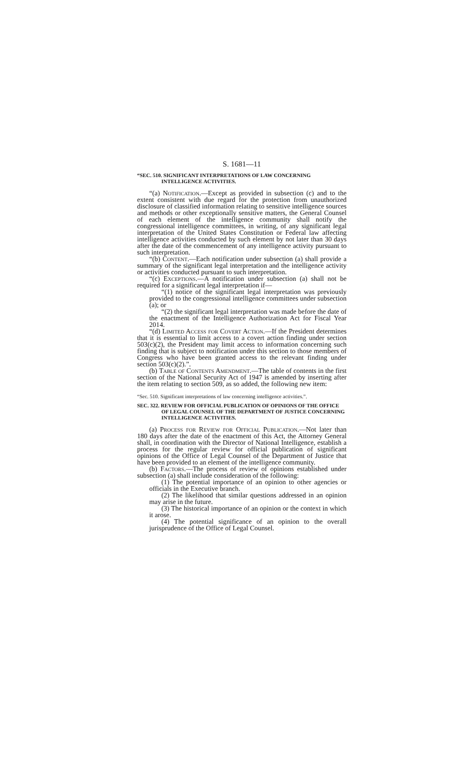S. 1681—11
“SEC. 510. SIGNIFICANT INTERPRETATIONS OF LAW CONCERNING INTELLIGENCE ACTIVITIES.
“(a) Notification.—Except as provided in subsection (c) and to the extent consistent with due regard for the protection from unauthorized disclosure of classified information relating to sensitive intelligence sources and methods or other exceptionally sensitive matters, the General Counsel of each element of the intelligence community shall notify the congressional intelligence committees, in writing, of any significant legal interpretation of the United States Constitution or Federal law affecting intelligence activities conducted by such element by not later than 30 days after the date of the commencement of any intelligence activity pursuant to such interpretation.
“(b) Content.—Each notification under subsection (a) shall provide a summary of the significant legal interpretation and the intelligence activity or activities conducted pursuant to such interpretation.
“(c) Exceptions.—A notification under subsection (a) shall not be required for a significant legal interpretation if—
“(1) notice of the significant legal interpretation was previously provided to the congressional intelligence committees under subsection (a); or
“(2) the significant legal interpretation was made before the date of the enactment of the Intelligence Authorization Act for Fiscal Year 2014.
“(d) Limited Access for Covert Action.—If the President determines that it is essential to limit access to a covert action finding under section 503(c)(2), the President may limit access to information concerning such finding that is subject to notification under this section to those members of Congress who have been granted access to the relevant finding under section 503(c)(2).”.
(b) Table of Contents Amendment.—The table of contents in the first section of the National Security Act of 1947 is amended by inserting after the item relating to section 509, as so added, the following new item:
“Sec. 510. Significant interpretations of law concerning intelligence activities.”.
SEC. 322. REVIEW FOR OFFICIAL PUBLICATION OF OPINIONS OF THE OFFICE OF LEGAL COUNSEL OF THE DEPARTMENT OF JUSTICE CONCERNING INTELLIGENCE ACTIVITIES.
(a) Process for Review for Official Publication.—Not later than 180 days after the date of the enactment of this Act, the Attorney General shall, in coordination with the Director of National Intelligence, establish a process for the regular review for official publication of significant opinions of the Office of Legal Counsel of the Department of Justice that have been provided to an element of the intelligence community.
(b) Factors.—The process of review of opinions established under subsection (a) shall include consideration of the following:
(1) The potential importance of an opinion to other agencies or officials in the Executive branch.
(2) The likelihood that similar questions addressed in an opinion may arise in the future.
(3) The historical importance of an opinion or the context in which it arose.
(4) The potential significance of an opinion to the overall jurisprudence of the Office of Legal Counsel.